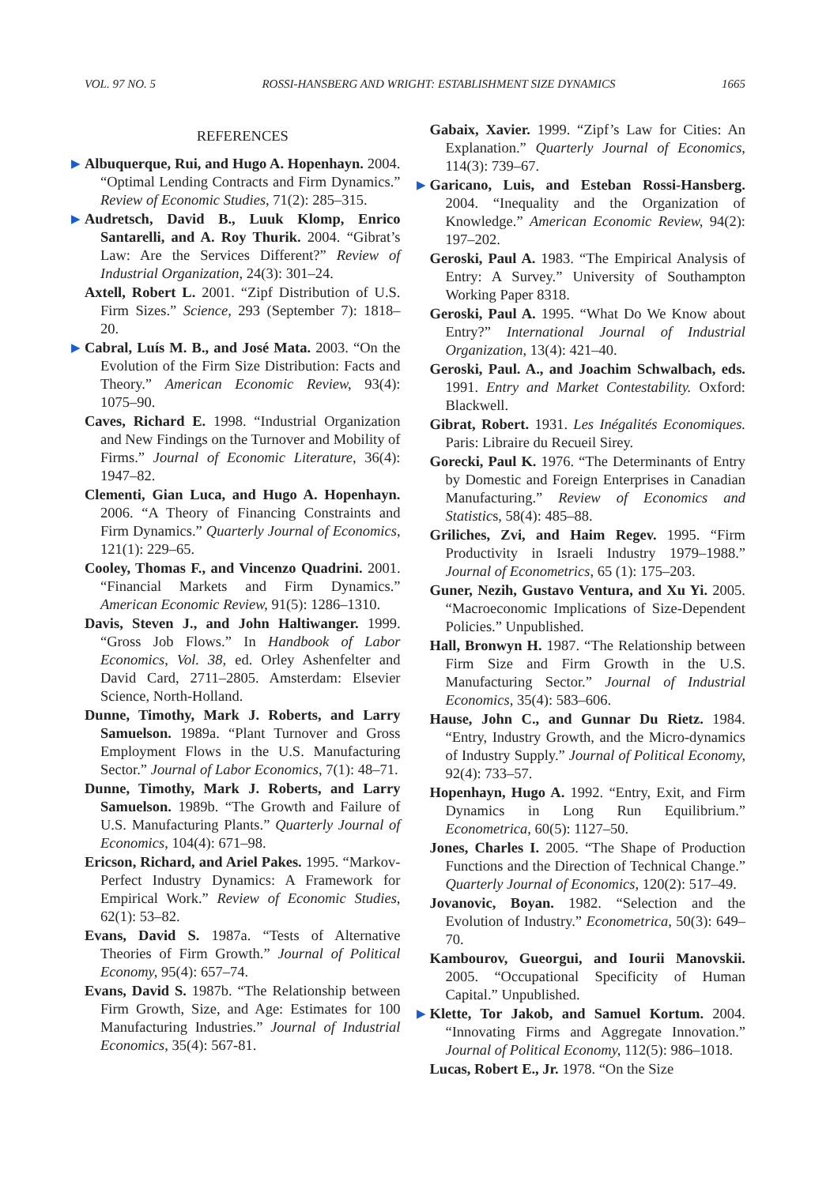VOL. 97 NO. 5 ROSSI-HANSBERG AND WRIGHT: ESTABLISHMENT SIZE DYNAMICS 1665
REFERENCES
▶ Albuquerque, Rui, and Hugo A. Hopenhayn. 2004. “Optimal Lending Contracts and Firm Dynamics.” Review of Economic Studies, 71(2): 285–315.
▶ Audretsch, David B., Luuk Klomp, Enrico Santarelli, and A. Roy Thurik. 2004. “Gibrat’s Law: Are the Services Different?” Review of Industrial Organization, 24(3): 301–24.
Axtell, Robert L. 2001. “Zipf Distribution of U.S. Firm Sizes.” Science, 293 (September 7): 1818–20.
▶ Cabral, Luís M. B., and José Mata. 2003. “On the Evolution of the Firm Size Distribution: Facts and Theory.” American Economic Review, 93(4): 1075–90.
Caves, Richard E. 1998. “Industrial Organization and New Findings on the Turnover and Mobility of Firms.” Journal of Economic Literature, 36(4): 1947–82.
Clementi, Gian Luca, and Hugo A. Hopenhayn. 2006. “A Theory of Financing Constraints and Firm Dynamics.” Quarterly Journal of Economics, 121(1): 229–65.
Cooley, Thomas F., and Vincenzo Quadrini. 2001. “Financial Markets and Firm Dynamics.” American Economic Review, 91(5): 1286–1310.
Davis, Steven J., and John Haltiwanger. 1999. “Gross Job Flows.” In Handbook of Labor Economics, Vol. 38, ed. Orley Ashenfelter and David Card, 2711–2805. Amsterdam: Elsevier Science, North-Holland.
Dunne, Timothy, Mark J. Roberts, and Larry Samuelson. 1989a. “Plant Turnover and Gross Employment Flows in the U.S. Manufacturing Sector.” Journal of Labor Economics, 7(1): 48–71.
Dunne, Timothy, Mark J. Roberts, and Larry Samuelson. 1989b. “The Growth and Failure of U.S. Manufacturing Plants.” Quarterly Journal of Economics, 104(4): 671–98.
Ericson, Richard, and Ariel Pakes. 1995. “Markov-Perfect Industry Dynamics: A Framework for Empirical Work.” Review of Economic Studies, 62(1): 53–82.
Evans, David S. 1987a. “Tests of Alternative Theories of Firm Growth.” Journal of Political Economy, 95(4): 657–74.
Evans, David S. 1987b. “The Relationship between Firm Growth, Size, and Age: Estimates for 100 Manufacturing Industries.” Journal of Industrial Economics, 35(4): 567-81.
Gabaix, Xavier. 1999. “Zipf’s Law for Cities: An Explanation.” Quarterly Journal of Economics, 114(3): 739–67.
▶ Garicano, Luis, and Esteban Rossi-Hansberg. 2004. “Inequality and the Organization of Knowledge.” American Economic Review, 94(2): 197–202.
Geroski, Paul A. 1983. “The Empirical Analysis of Entry: A Survey.” University of Southampton Working Paper 8318.
Geroski, Paul A. 1995. “What Do We Know about Entry?” International Journal of Industrial Organization, 13(4): 421–40.
Geroski, Paul. A., and Joachim Schwalbach, eds. 1991. Entry and Market Contestability. Oxford: Blackwell.
Gibrat, Robert. 1931. Les Inégalités Economiques. Paris: Libraire du Recueil Sirey.
Gorecki, Paul K. 1976. “The Determinants of Entry by Domestic and Foreign Enterprises in Canadian Manufacturing.” Review of Economics and Statistics, 58(4): 485–88.
Griliches, Zvi, and Haim Regev. 1995. “Firm Productivity in Israeli Industry 1979–1988.” Journal of Econometrics, 65 (1): 175–203.
Guner, Nezih, Gustavo Ventura, and Xu Yi. 2005. “Macroeconomic Implications of Size-Dependent Policies.” Unpublished.
Hall, Bronwyn H. 1987. “The Relationship between Firm Size and Firm Growth in the U.S. Manufacturing Sector.” Journal of Industrial Economics, 35(4): 583–606.
Hause, John C., and Gunnar Du Rietz. 1984. “Entry, Industry Growth, and the Micro-dynamics of Industry Supply.” Journal of Political Economy, 92(4): 733–57.
Hopenhayn, Hugo A. 1992. “Entry, Exit, and Firm Dynamics in Long Run Equilibrium.” Econometrica, 60(5): 1127–50.
Jones, Charles I. 2005. “The Shape of Production Functions and the Direction of Technical Change.” Quarterly Journal of Economics, 120(2): 517–49.
Jovanovic, Boyan. 1982. “Selection and the Evolution of Industry.” Econometrica, 50(3): 649–70.
Kambourov, Gueorgui, and Iourii Manovskii. 2005. “Occupational Specificity of Human Capital.” Unpublished.
▶ Klette, Tor Jakob, and Samuel Kortum. 2004. “Innovating Firms and Aggregate Innovation.” Journal of Political Economy, 112(5): 986–1018.
Lucas, Robert E., Jr. 1978. “On the Size